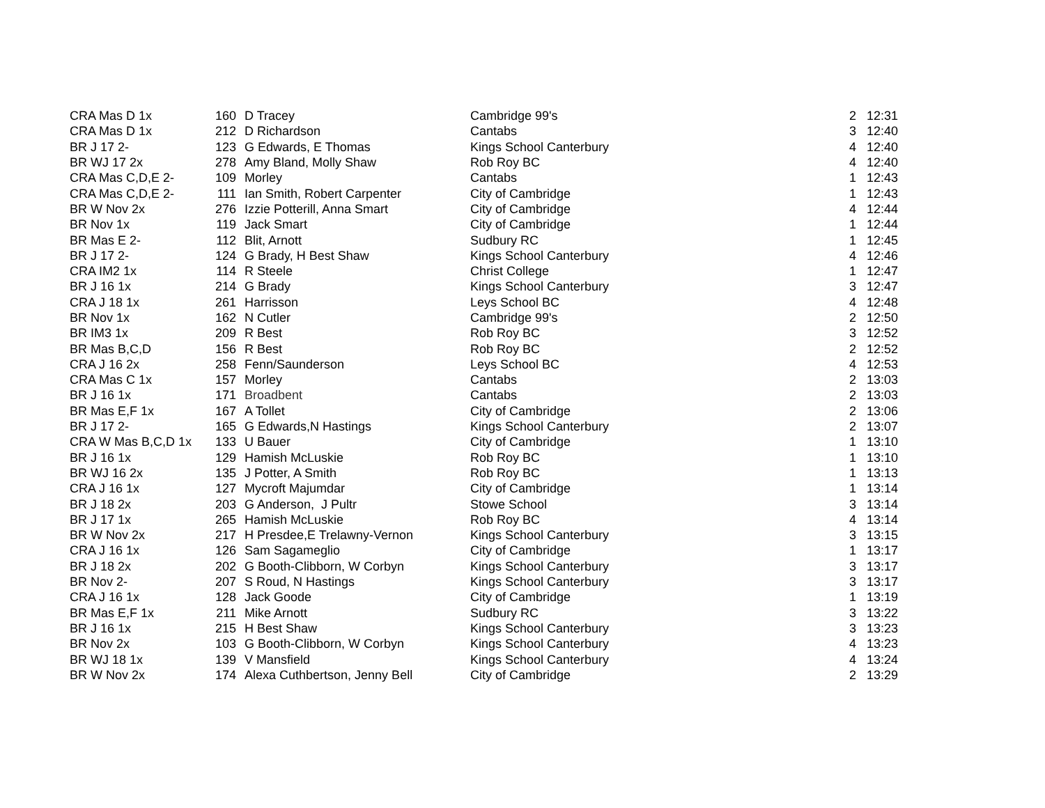| CRA Mas D 1x | 160 | D Tracey | Cambridge 99's | 2 | 12:31 |
| CRA Mas D 1x | 212 | D Richardson | Cantabs | 3 | 12:40 |
| BR J 17 2- | 123 | G Edwards, E Thomas | Kings School Canterbury | 4 | 12:40 |
| BR WJ 17 2x | 278 | Amy Bland, Molly Shaw | Rob Roy BC | 4 | 12:40 |
| CRA Mas C,D,E 2- | 109 | Morley | Cantabs | 1 | 12:43 |
| CRA Mas C,D,E 2- | 111 | Ian Smith, Robert Carpenter | City of Cambridge | 1 | 12:43 |
| BR W Nov 2x | 276 | Izzie Potterill, Anna Smart | City of Cambridge | 4 | 12:44 |
| BR Nov 1x | 119 | Jack Smart | City of Cambridge | 1 | 12:44 |
| BR Mas E 2- | 112 | Blit, Arnott | Sudbury RC | 1 | 12:45 |
| BR J 17 2- | 124 | G Brady, H Best Shaw | Kings School Canterbury | 4 | 12:46 |
| CRA IM2 1x | 114 | R Steele | Christ College | 1 | 12:47 |
| BR J 16 1x | 214 | G Brady | Kings School Canterbury | 3 | 12:47 |
| CRA J 18 1x | 261 | Harrisson | Leys School BC | 4 | 12:48 |
| BR Nov 1x | 162 | N Cutler | Cambridge 99's | 2 | 12:50 |
| BR IM3 1x | 209 | R Best | Rob Roy BC | 3 | 12:52 |
| BR Mas B,C,D | 156 | R Best | Rob Roy BC | 2 | 12:52 |
| CRA J 16 2x | 258 | Fenn/Saunderson | Leys School BC | 4 | 12:53 |
| CRA Mas C 1x | 157 | Morley | Cantabs | 2 | 13:03 |
| BR J 16 1x | 171 | Broadbent | Cantabs | 2 | 13:03 |
| BR Mas E,F 1x | 167 | A Tollet | City of Cambridge | 2 | 13:06 |
| BR J 17 2- | 165 | G Edwards,N Hastings | Kings School Canterbury | 2 | 13:07 |
| CRA W Mas B,C,D 1x | 133 | U Bauer | City of Cambridge | 1 | 13:10 |
| BR J 16 1x | 129 | Hamish McLuskie | Rob Roy BC | 1 | 13:10 |
| BR WJ 16 2x | 135 | J Potter, A Smith | Rob Roy BC | 1 | 13:13 |
| CRA J 16 1x | 127 | Mycroft Majumdar | City of Cambridge | 1 | 13:14 |
| BR J 18 2x | 203 | G Anderson, J Pultr | Stowe School | 3 | 13:14 |
| BR J 17 1x | 265 | Hamish McLuskie | Rob Roy BC | 4 | 13:14 |
| BR W Nov 2x | 217 | H Presdee,E Trelawny-Vernon | Kings School Canterbury | 3 | 13:15 |
| CRA J 16 1x | 126 | Sam Sagameglio | City of Cambridge | 1 | 13:17 |
| BR J 18 2x | 202 | G Booth-Clibborn, W Corbyn | Kings School Canterbury | 3 | 13:17 |
| BR Nov 2- | 207 | S Roud, N Hastings | Kings School Canterbury | 3 | 13:17 |
| CRA J 16 1x | 128 | Jack Goode | City of Cambridge | 1 | 13:19 |
| BR Mas E,F 1x | 211 | Mike Arnott | Sudbury RC | 3 | 13:22 |
| BR J 16 1x | 215 | H Best Shaw | Kings School Canterbury | 3 | 13:23 |
| BR Nov 2x | 103 | G Booth-Clibborn, W Corbyn | Kings School Canterbury | 4 | 13:23 |
| BR WJ 18 1x | 139 | V Mansfield | Kings School Canterbury | 4 | 13:24 |
| BR W Nov 2x | 174 | Alexa Cuthbertson, Jenny Bell | City of Cambridge | 2 | 13:29 |